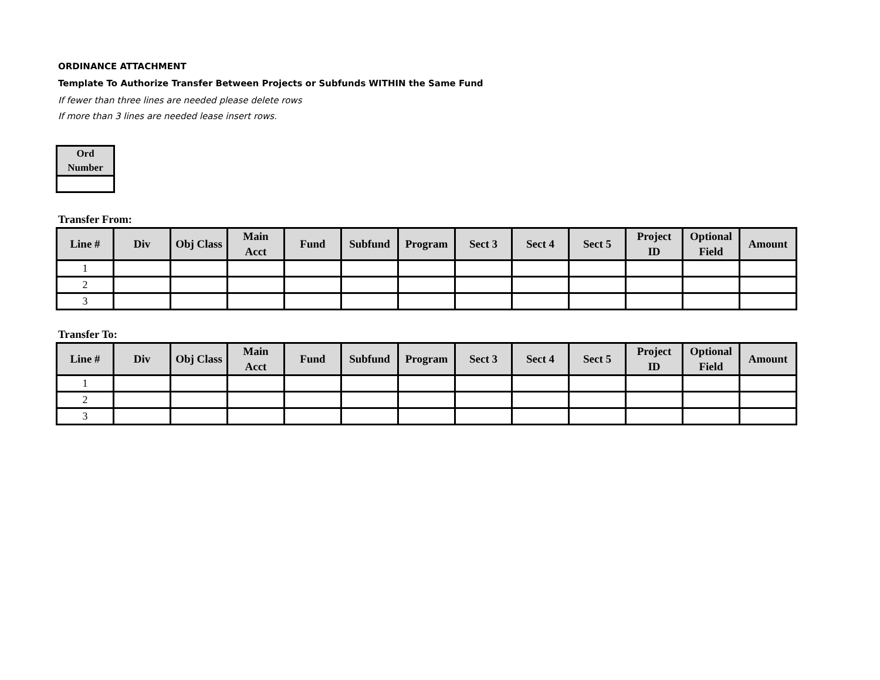ORDINANCE ATTACHMENT
Template To Authorize Transfer Between Projects or Subfunds WITHIN the Same Fund
If fewer than three lines are needed please delete rows
If more than 3 lines are needed lease insert rows.
| Ord Number |
| --- |
Transfer From:
| Line # | Div | Obj Class | Main Acct | Fund | Subfund | Program | Sect 3 | Sect 4 | Sect 5 | Project ID | Optional Field | Amount |
| --- | --- | --- | --- | --- | --- | --- | --- | --- | --- | --- | --- | --- |
| 1 | | | | | | | | | | | | |
| 2 | | | | | | | | | | | | |
| 3 | | | | | | | | | | | | |
Transfer To:
| Line # | Div | Obj Class | Main Acct | Fund | Subfund | Program | Sect 3 | Sect 4 | Sect 5 | Project ID | Optional Field | Amount |
| --- | --- | --- | --- | --- | --- | --- | --- | --- | --- | --- | --- | --- |
| 1 | | | | | | | | | | | | |
| 2 | | | | | | | | | | | | |
| 3 | | | | | | | | | | | | |